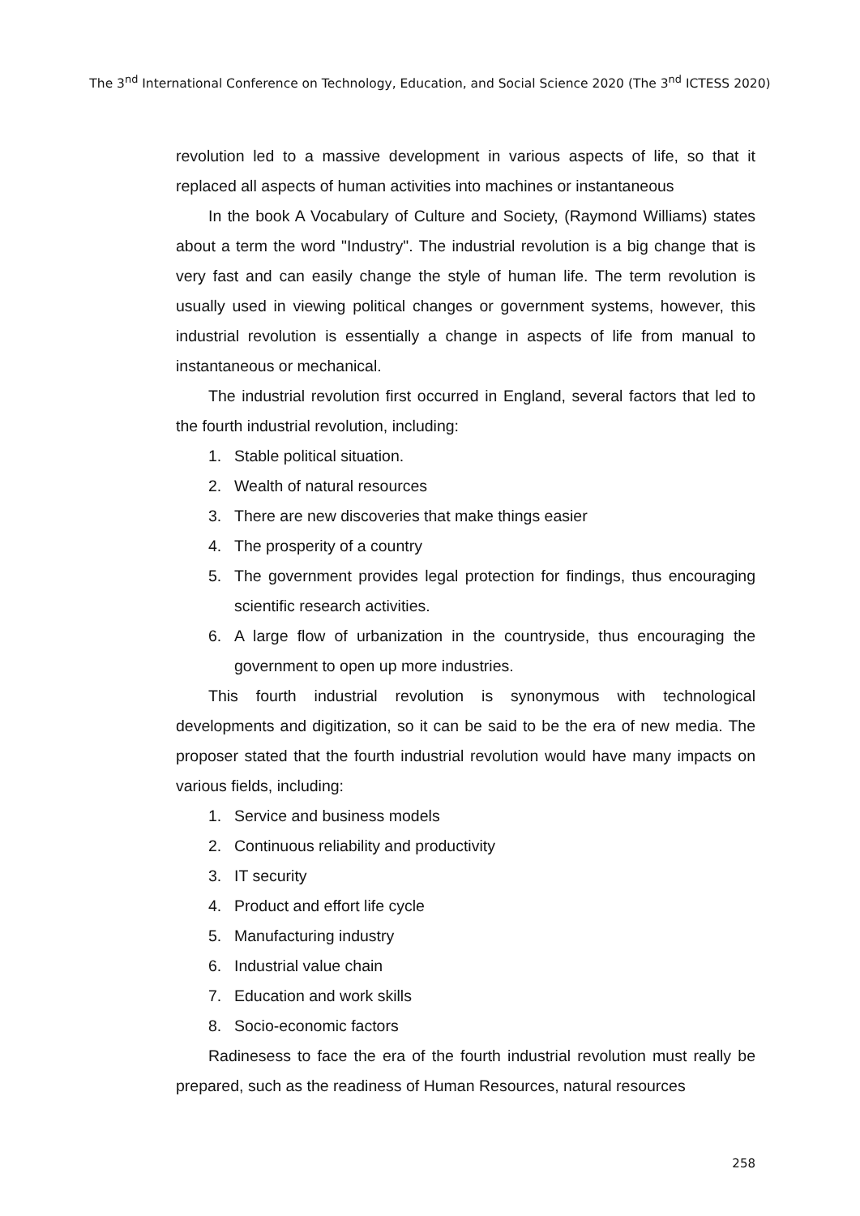The 3<sup>nd</sup> International Conference on Technology, Education, and Social Science 2020 (The 3<sup>nd</sup> ICTESS 2020)
revolution led to a massive development in various aspects of life, so that it replaced all aspects of human activities into machines or instantaneous
In the book A Vocabulary of Culture and Society, (Raymond Williams) states about a term the word "Industry". The industrial revolution is a big change that is very fast and can easily change the style of human life. The term revolution is usually used in viewing political changes or government systems, however, this industrial revolution is essentially a change in aspects of life from manual to instantaneous or mechanical.
The industrial revolution first occurred in England, several factors that led to the fourth industrial revolution, including:
1. Stable political situation.
2. Wealth of natural resources
3. There are new discoveries that make things easier
4. The prosperity of a country
5. The government provides legal protection for findings, thus encouraging scientific research activities.
6. A large flow of urbanization in the countryside, thus encouraging the government to open up more industries.
This fourth industrial revolution is synonymous with technological developments and digitization, so it can be said to be the era of new media. The proposer stated that the fourth industrial revolution would have many impacts on various fields, including:
1. Service and business models
2. Continuous reliability and productivity
3. IT security
4. Product and effort life cycle
5. Manufacturing industry
6. Industrial value chain
7. Education and work skills
8. Socio-economic factors
Radinesess to face the era of the fourth industrial revolution must really be prepared, such as the readiness of Human Resources, natural resources
258